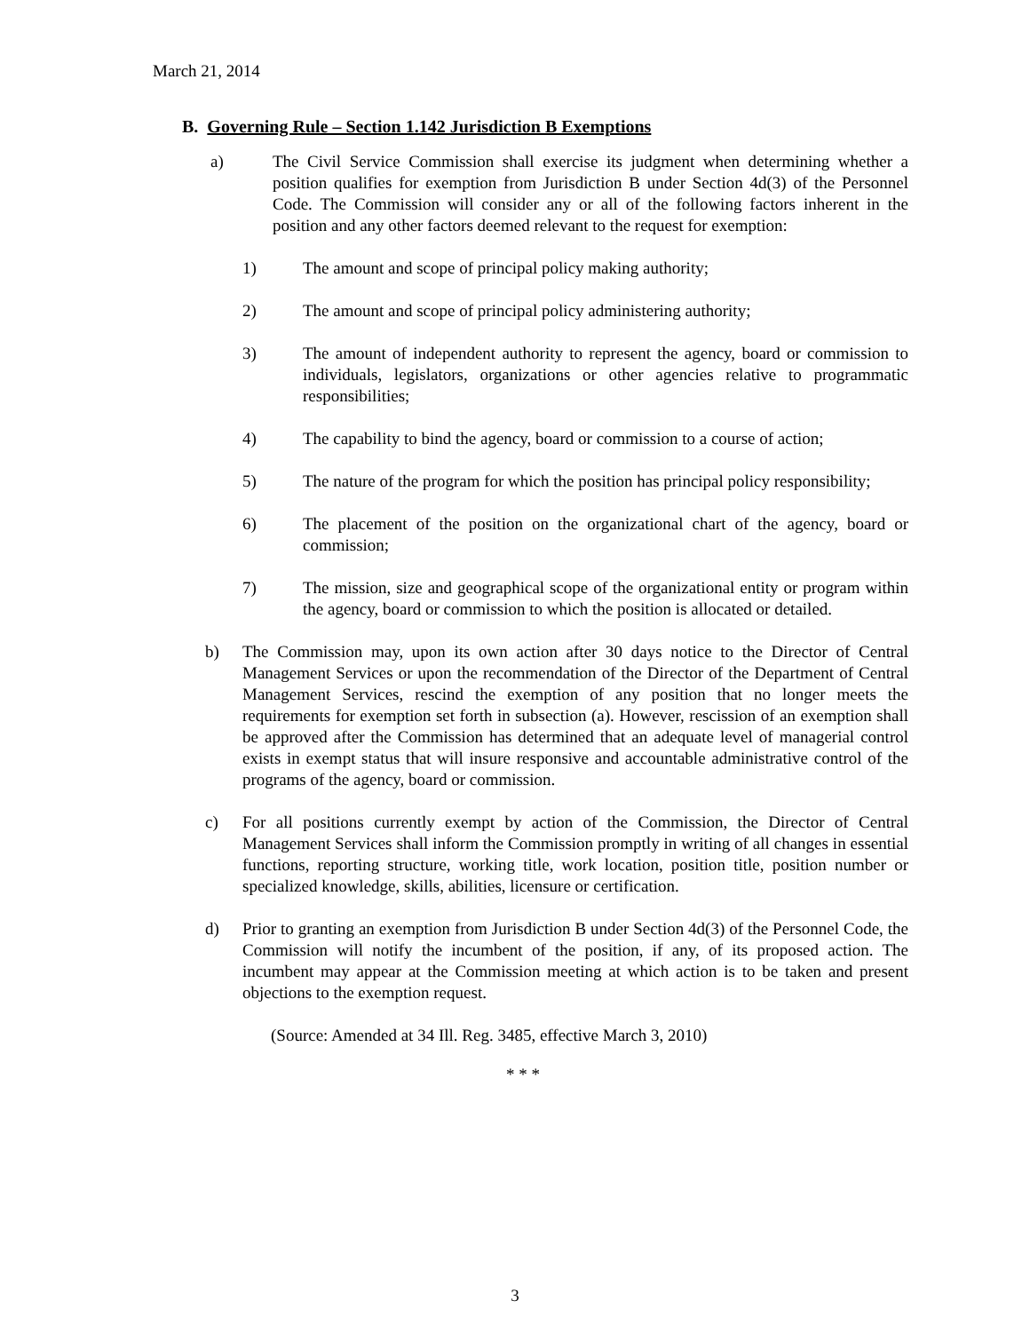March 21, 2014
B. Governing Rule – Section 1.142 Jurisdiction B Exemptions
a) The Civil Service Commission shall exercise its judgment when determining whether a position qualifies for exemption from Jurisdiction B under Section 4d(3) of the Personnel Code. The Commission will consider any or all of the following factors inherent in the position and any other factors deemed relevant to the request for exemption:
1) The amount and scope of principal policy making authority;
2) The amount and scope of principal policy administering authority;
3) The amount of independent authority to represent the agency, board or commission to individuals, legislators, organizations or other agencies relative to programmatic responsibilities;
4) The capability to bind the agency, board or commission to a course of action;
5) The nature of the program for which the position has principal policy responsibility;
6) The placement of the position on the organizational chart of the agency, board or commission;
7) The mission, size and geographical scope of the organizational entity or program within the agency, board or commission to which the position is allocated or detailed.
b) The Commission may, upon its own action after 30 days notice to the Director of Central Management Services or upon the recommendation of the Director of the Department of Central Management Services, rescind the exemption of any position that no longer meets the requirements for exemption set forth in subsection (a). However, rescission of an exemption shall be approved after the Commission has determined that an adequate level of managerial control exists in exempt status that will insure responsive and accountable administrative control of the programs of the agency, board or commission.
c) For all positions currently exempt by action of the Commission, the Director of Central Management Services shall inform the Commission promptly in writing of all changes in essential functions, reporting structure, working title, work location, position title, position number or specialized knowledge, skills, abilities, licensure or certification.
d) Prior to granting an exemption from Jurisdiction B under Section 4d(3) of the Personnel Code, the Commission will notify the incumbent of the position, if any, of its proposed action. The incumbent may appear at the Commission meeting at which action is to be taken and present objections to the exemption request.
(Source: Amended at 34 Ill. Reg. 3485, effective March 3, 2010)
* * *
3